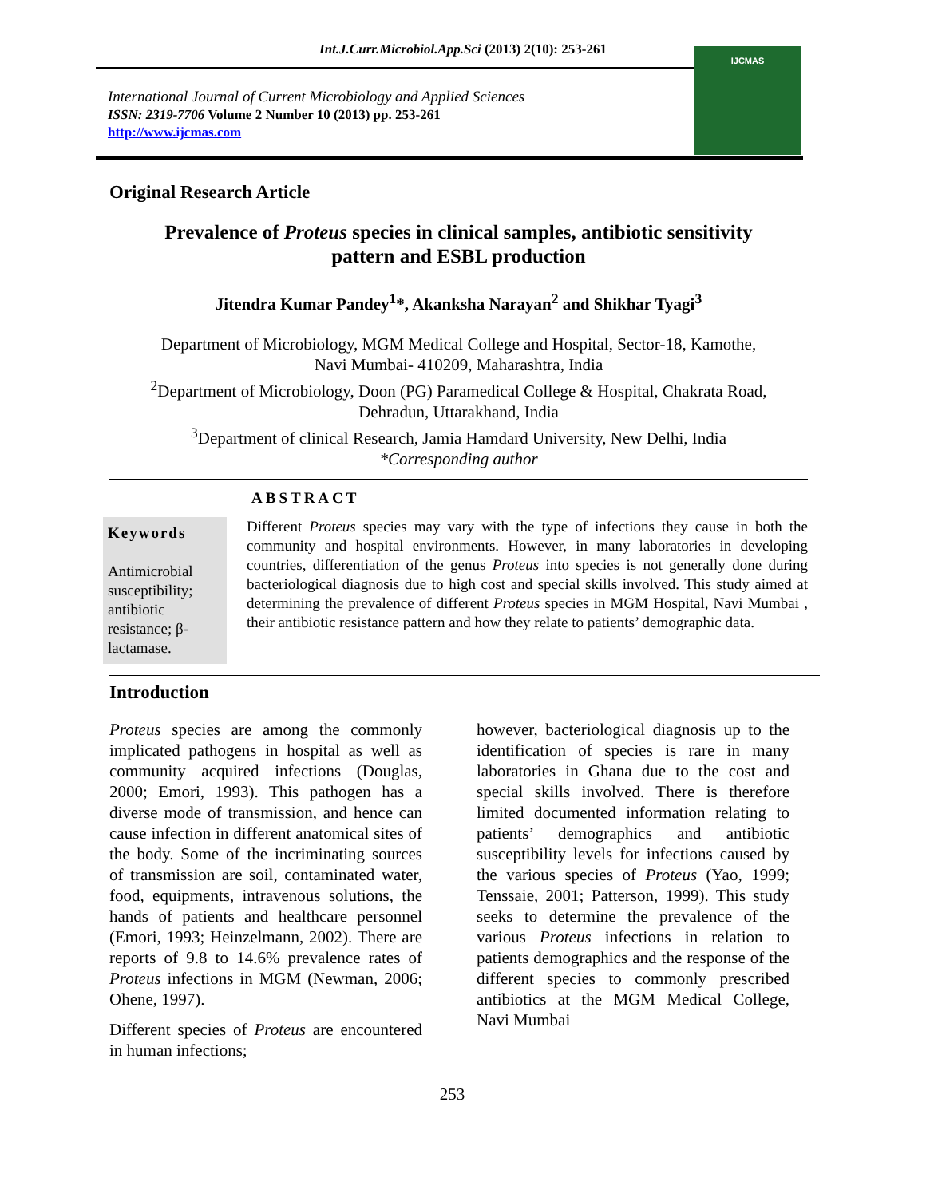Int.J.Curr.Microbiol.App.Sci (2013) 2(10): 253-261
International Journal of Current Microbiology and Applied Sciences
ISSN: 2319-7706 Volume 2 Number 10 (2013) pp. 253-261
http://www.ijcmas.com
IJCMAS
Original Research Article
Prevalence of Proteus species in clinical samples, antibiotic sensitivity
pattern and ESBL production
Jitendra Kumar Pandey<sup>1</sup>*, Akanksha Narayan<sup>2</sup> and Shikhar Tyagi<sup>3</sup>
Department of Microbiology, MGM Medical College and Hospital, Sector-18, Kamothe,
Navi Mumbai- 410209, Maharashtra, India
<sup>2</sup> Department of Microbiology, Doon (PG) Paramedical College & Hospital, Chakrata Road,
Dehradun, Uttarakhand, India
<sup>3</sup> Department of clinical Research, Jamia Hamdard University, New Delhi, India
*Corresponding author
ABSTRACT
Keywords
Antimicrobial susceptibility; antibiotic resistance; β-lactamase.
Different Proteus species may vary with the type of infections they cause in both the community and hospital environments. However, in many laboratories in developing countries, differentiation of the genus Proteus into species is not generally done during bacteriological diagnosis due to high cost and special skills involved. This study aimed at determining the prevalence of different Proteus species in MGM Hospital, Navi Mumbai , their antibiotic resistance pattern and how they relate to patients’ demographic data.
Introduction
Proteus species are among the commonly implicated pathogens in hospital as well as community acquired infections (Douglas, 2000; Emori, 1993). This pathogen has a diverse mode of transmission, and hence can cause infection in different anatomical sites of the body. Some of the incriminating sources of transmission are soil, contaminated water, food, equipments, intravenous solutions, the hands of patients and healthcare personnel (Emori, 1993; Heinzelmann, 2002). There are reports of 9.8 to 14.6% prevalence rates of Proteus infections in MGM (Newman, 2006; Ohene, 1997).
Different species of Proteus are encountered in human infections;
however, bacteriological diagnosis up to the identification of species is rare in many laboratories in Ghana due to the cost and special skills involved. There is therefore limited documented information relating to patients’ demographics and antibiotic susceptibility levels for infections caused by the various species of Proteus (Yao, 1999; Tenssaie, 2001; Patterson, 1999). This study seeks to determine the prevalence of the various Proteus infections in relation to patients demographics and the response of the different species to commonly prescribed antibiotics at the MGM Medical College, Navi Mumbai
253